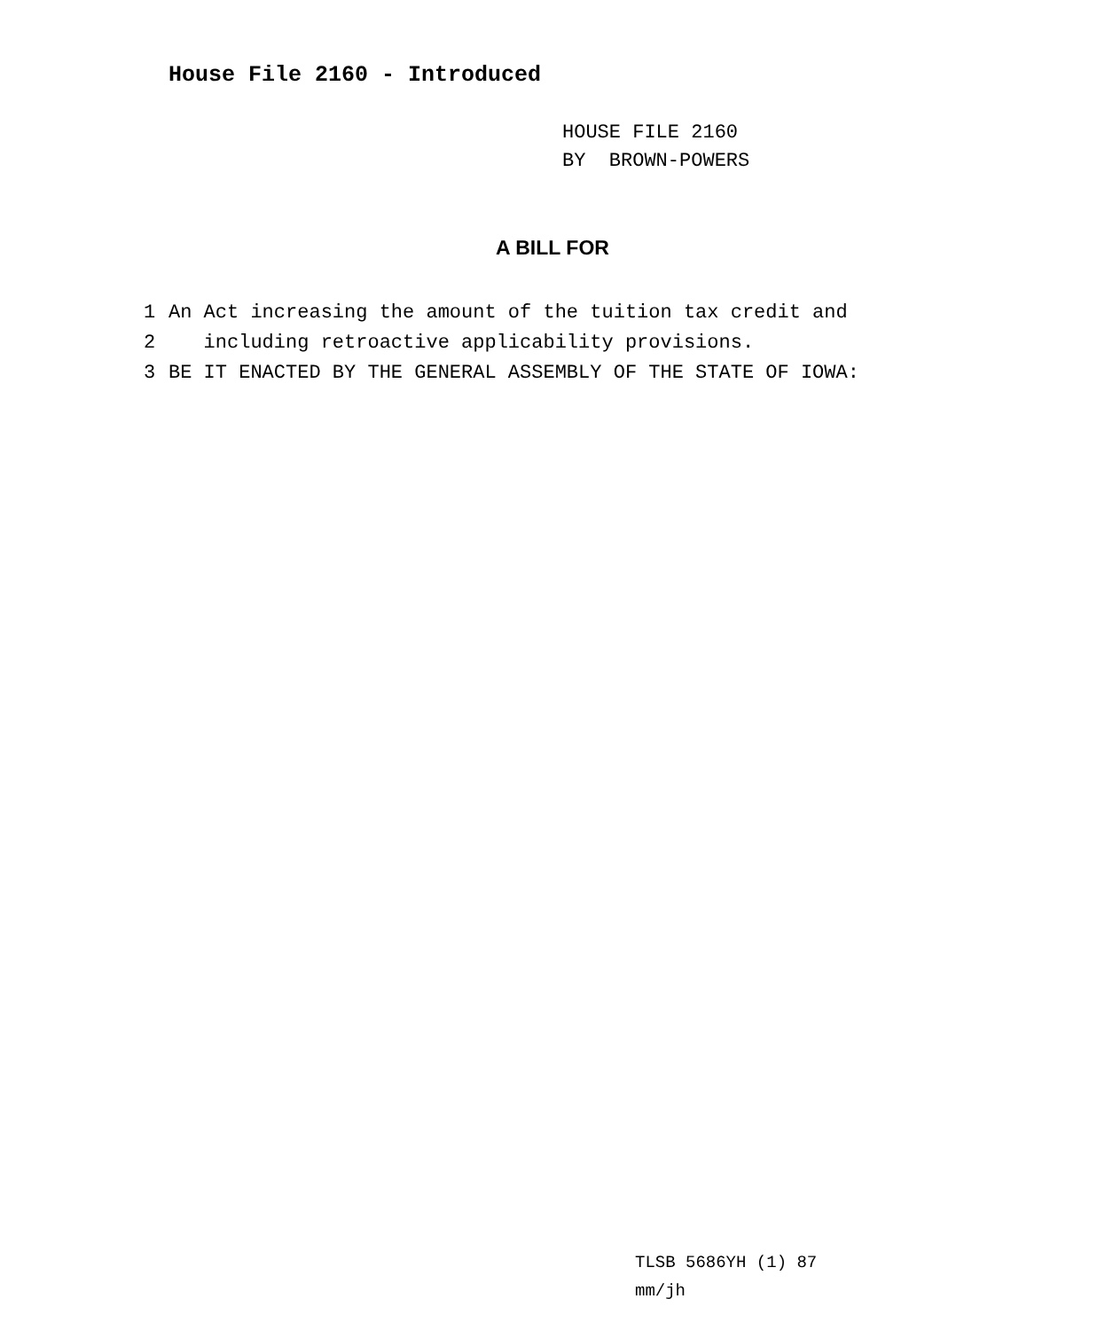House File 2160 - Introduced
HOUSE FILE 2160
BY BROWN-POWERS
A BILL FOR
1 An Act increasing the amount of the tuition tax credit and
2 including retroactive applicability provisions.
3 BE IT ENACTED BY THE GENERAL ASSEMBLY OF THE STATE OF IOWA:
TLSB 5686YH (1) 87
mm/jh